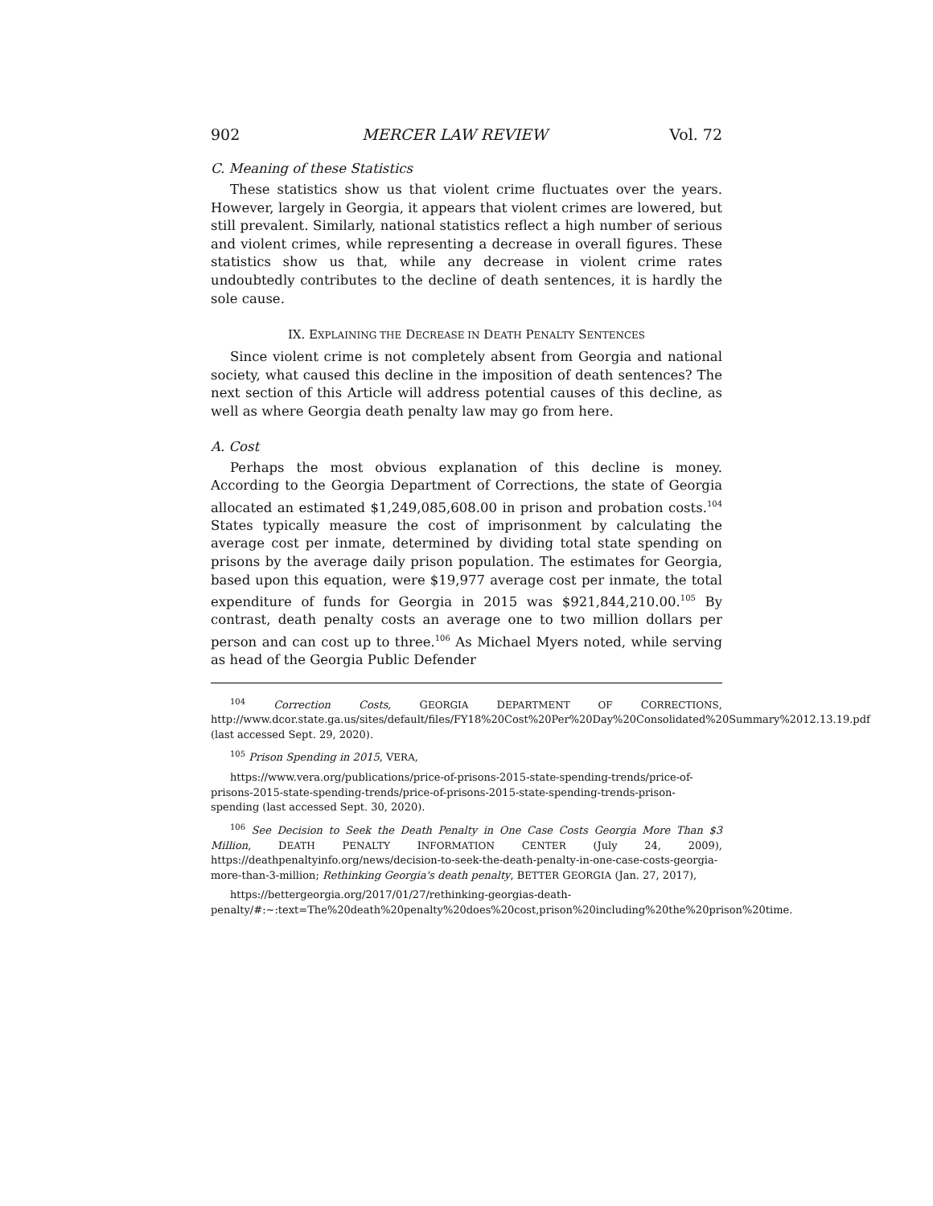902 MERCER LAW REVIEW Vol. 72
C. Meaning of these Statistics
These statistics show us that violent crime fluctuates over the years. However, largely in Georgia, it appears that violent crimes are lowered, but still prevalent. Similarly, national statistics reflect a high number of serious and violent crimes, while representing a decrease in overall figures. These statistics show us that, while any decrease in violent crime rates undoubtedly contributes to the decline of death sentences, it is hardly the sole cause.
IX. EXPLAINING THE DECREASE IN DEATH PENALTY SENTENCES
Since violent crime is not completely absent from Georgia and national society, what caused this decline in the imposition of death sentences? The next section of this Article will address potential causes of this decline, as well as where Georgia death penalty law may go from here.
A. Cost
Perhaps the most obvious explanation of this decline is money. According to the Georgia Department of Corrections, the state of Georgia allocated an estimated $1,249,085,608.00 in prison and probation costs.<sup>104</sup> States typically measure the cost of imprisonment by calculating the average cost per inmate, determined by dividing total state spending on prisons by the average daily prison population. The estimates for Georgia, based upon this equation, were $19,977 average cost per inmate, the total expenditure of funds for Georgia in 2015 was $921,844,210.00.<sup>105</sup> By contrast, death penalty costs an average one to two million dollars per person and can cost up to three.<sup>106</sup> As Michael Myers noted, while serving as head of the Georgia Public Defender
<sup>104</sup> Correction Costs, GEORGIA DEPARTMENT OF CORRECTIONS, http://www.dcor.state.ga.us/sites/default/files/FY18%20Cost%20Per%20Day%20Consolidated%20Summary%2012.13.19.pdf (last accessed Sept. 29, 2020).
<sup>105</sup> Prison Spending in 2015, VERA,
https://www.vera.org/publications/price-of-prisons-2015-state-spending-trends/price-of-prisons-2015-state-spending-trends/price-of-prisons-2015-state-spending-trends-prison-spending (last accessed Sept. 30, 2020).
<sup>106</sup> See Decision to Seek the Death Penalty in One Case Costs Georgia More Than $3 Million, DEATH PENALTY INFORMATION CENTER (July 24, 2009), https://deathpenaltyinfo.org/news/decision-to-seek-the-death-penalty-in-one-case-costs-georgia-more-than-3-million; Rethinking Georgia's death penalty, BETTER GEORGIA (Jan. 27, 2017),
https://bettergeorgia.org/2017/01/27/rethinking-georgias-death-penalty/#:~:text=The%20death%20penalty%20does%20cost,prison%20including%20the%20prison%20time.